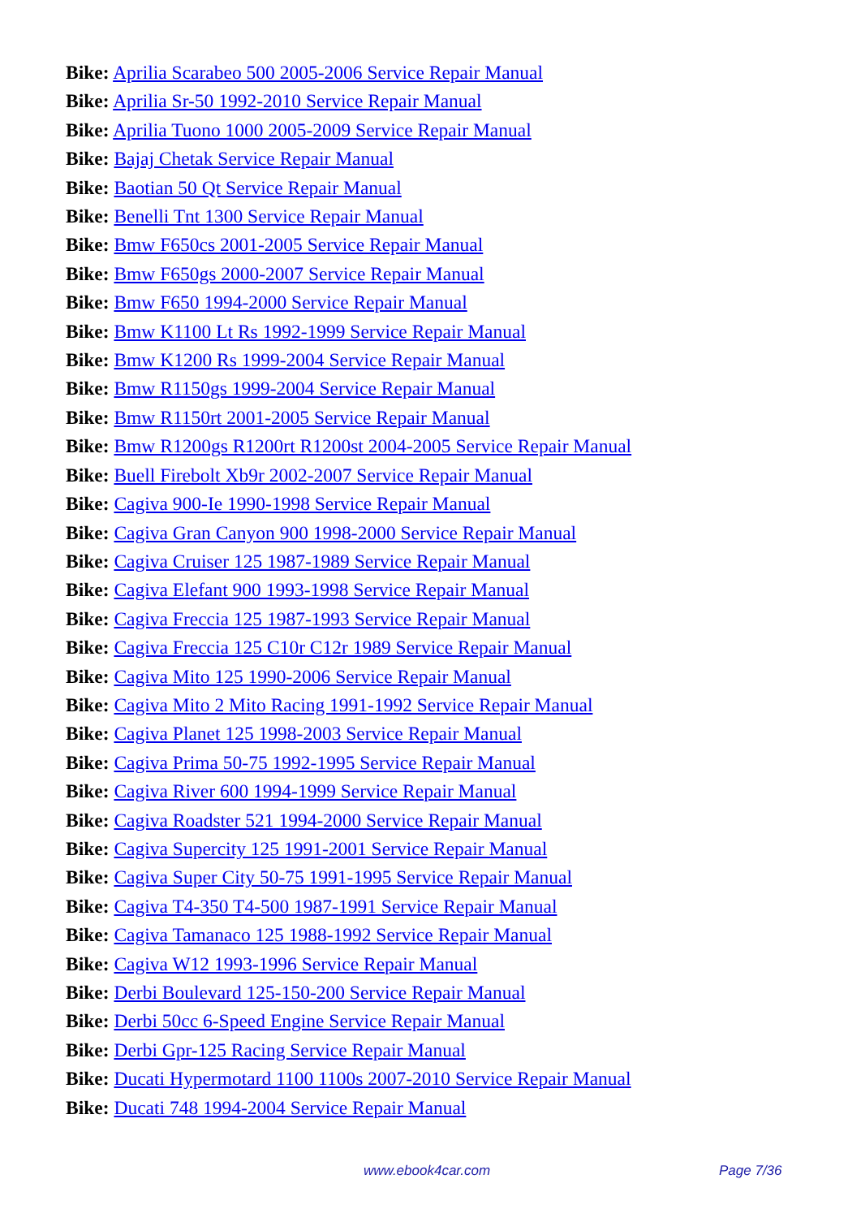Bike: Aprilia Scarabeo 500 2005-2006 Service Repair Manual
Bike: Aprilia Sr-50 1992-2010 Service Repair Manual
Bike: Aprilia Tuono 1000 2005-2009 Service Repair Manual
Bike: Bajaj Chetak Service Repair Manual
Bike: Baotian 50 Qt Service Repair Manual
Bike: Benelli Tnt 1300 Service Repair Manual
Bike: Bmw F650cs 2001-2005 Service Repair Manual
Bike: Bmw F650gs 2000-2007 Service Repair Manual
Bike: Bmw F650 1994-2000 Service Repair Manual
Bike: Bmw K1100 Lt Rs 1992-1999 Service Repair Manual
Bike: Bmw K1200 Rs 1999-2004 Service Repair Manual
Bike: Bmw R1150gs 1999-2004 Service Repair Manual
Bike: Bmw R1150rt 2001-2005 Service Repair Manual
Bike: Bmw R1200gs R1200rt R1200st 2004-2005 Service Repair Manual
Bike: Buell Firebolt Xb9r 2002-2007 Service Repair Manual
Bike: Cagiva 900-Ie 1990-1998 Service Repair Manual
Bike: Cagiva Gran Canyon 900 1998-2000 Service Repair Manual
Bike: Cagiva Cruiser 125 1987-1989 Service Repair Manual
Bike: Cagiva Elefant 900 1993-1998 Service Repair Manual
Bike: Cagiva Freccia 125 1987-1993 Service Repair Manual
Bike: Cagiva Freccia 125 C10r C12r 1989 Service Repair Manual
Bike: Cagiva Mito 125 1990-2006 Service Repair Manual
Bike: Cagiva Mito 2 Mito Racing 1991-1992 Service Repair Manual
Bike: Cagiva Planet 125 1998-2003 Service Repair Manual
Bike: Cagiva Prima 50-75 1992-1995 Service Repair Manual
Bike: Cagiva River 600 1994-1999 Service Repair Manual
Bike: Cagiva Roadster 521 1994-2000 Service Repair Manual
Bike: Cagiva Supercity 125 1991-2001 Service Repair Manual
Bike: Cagiva Super City 50-75 1991-1995 Service Repair Manual
Bike: Cagiva T4-350 T4-500 1987-1991 Service Repair Manual
Bike: Cagiva Tamanaco 125 1988-1992 Service Repair Manual
Bike: Cagiva W12 1993-1996 Service Repair Manual
Bike: Derbi Boulevard 125-150-200 Service Repair Manual
Bike: Derbi 50cc 6-Speed Engine Service Repair Manual
Bike: Derbi Gpr-125 Racing Service Repair Manual
Bike: Ducati Hypermotard 1100 1100s 2007-2010 Service Repair Manual
Bike: Ducati 748 1994-2004 Service Repair Manual
www.ebook4car.com Page 7/36